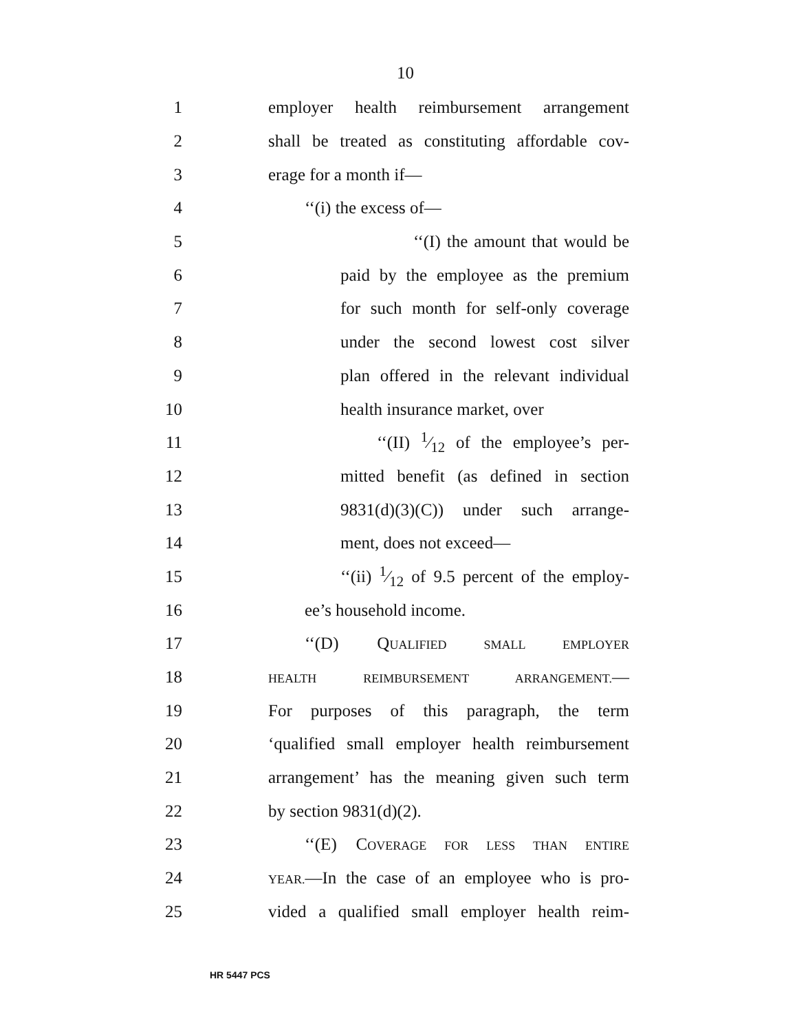10
1 employer health reimbursement arrangement
2 shall be treated as constituting affordable cov-
3 erage for a month if—
4 ‘‘(i) the excess of—
5 ‘‘(I) the amount that would be
6 paid by the employee as the premium
7 for such month for self-only coverage
8 under the second lowest cost silver
9 plan offered in the relevant individual
10 health insurance market, over
11 ‘‘(II) 1⁄12 of the employee’s per-
12 mitted benefit (as defined in section
13 9831(d)(3)(C)) under such arrange-
14 ment, does not exceed—
15 ‘‘(ii) 1⁄12 of 9.5 percent of the employ-
16 ee’s household income.
17 ‘‘(D) QUALIFIED SMALL EMPLOYER
18 HEALTH REIMBURSEMENT ARRANGEMENT.—
19 For purposes of this paragraph, the term
20 ‘qualified small employer health reimbursement
21 arrangement’ has the meaning given such term
22 by section 9831(d)(2).
23 ‘‘(E) COVERAGE FOR LESS THAN ENTIRE
24 YEAR.—In the case of an employee who is pro-
25 vided a qualified small employer health reim-
HR 5447 PCS